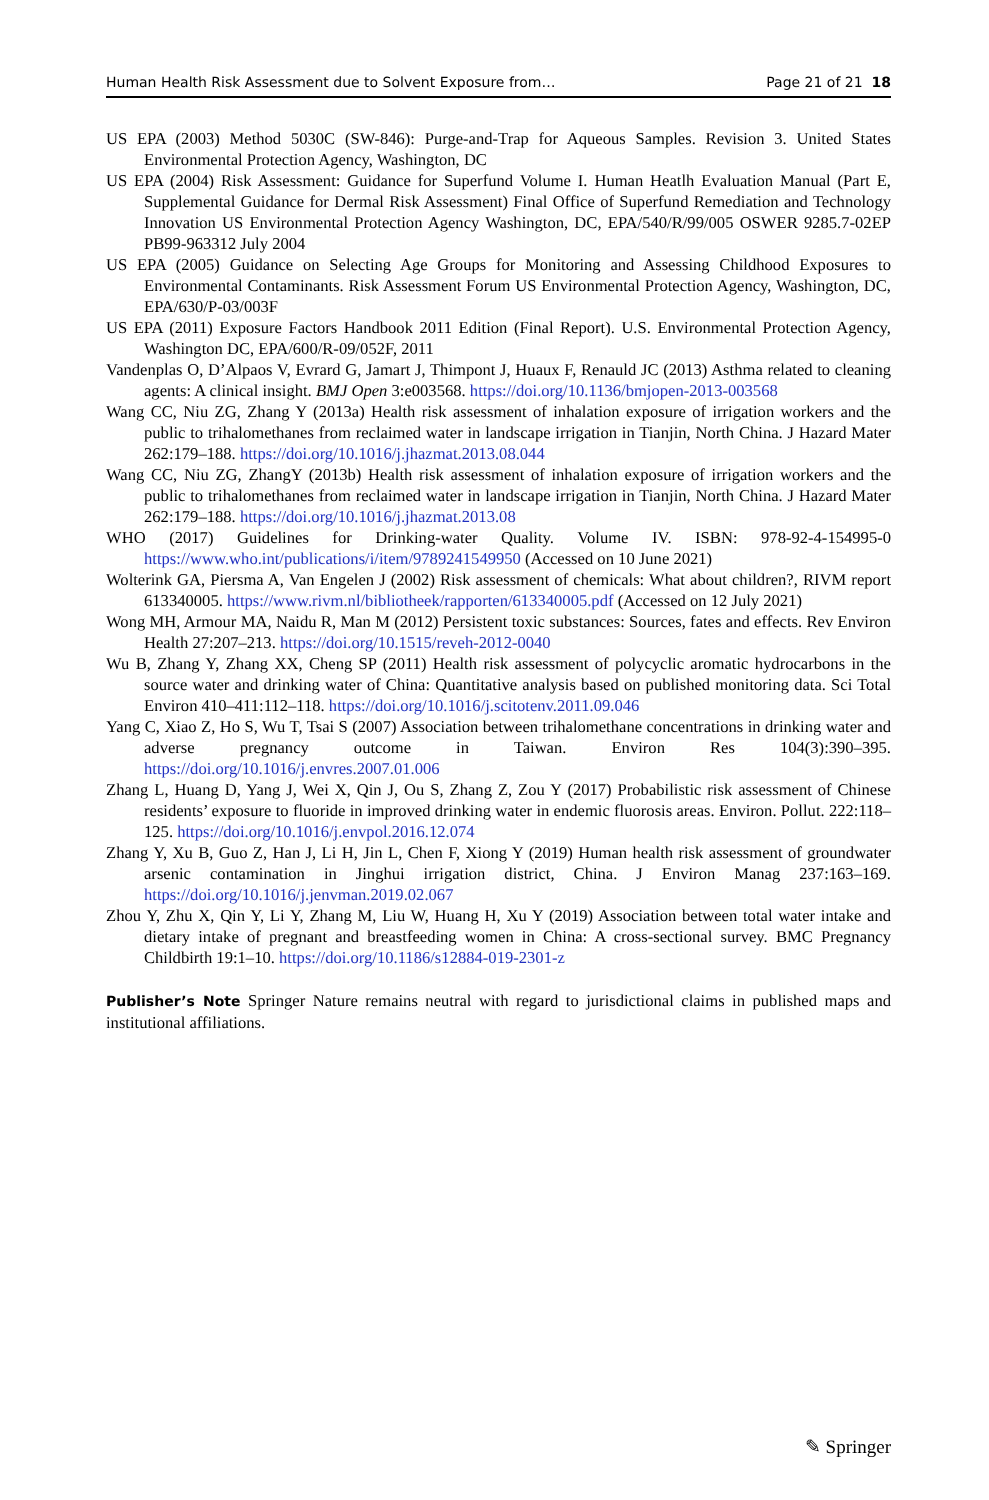Human Health Risk Assessment due to Solvent Exposure from… Page 21 of 21 18
US EPA (2003) Method 5030C (SW-846): Purge-and-Trap for Aqueous Samples. Revision 3. United States Environmental Protection Agency, Washington, DC
US EPA (2004) Risk Assessment: Guidance for Superfund Volume I. Human Heatlh Evaluation Manual (Part E, Supplemental Guidance for Dermal Risk Assessment) Final Office of Superfund Remediation and Technology Innovation US Environmental Protection Agency Washington, DC, EPA/540/R/99/005 OSWER 9285.7-02EP PB99-963312 July 2004
US EPA (2005) Guidance on Selecting Age Groups for Monitoring and Assessing Childhood Exposures to Environmental Contaminants. Risk Assessment Forum US Environmental Protection Agency, Washington, DC, EPA/630/P-03/003F
US EPA (2011) Exposure Factors Handbook 2011 Edition (Final Report). U.S. Environmental Protection Agency, Washington DC, EPA/600/R-09/052F, 2011
Vandenplas O, D’Alpaos V, Evrard G, Jamart J, Thimpont J, Huaux F, Renauld JC (2013) Asthma related to cleaning agents: A clinical insight. BMJ Open 3:e003568. https://doi.org/10.1136/bmjopen-2013-003568
Wang CC, Niu ZG, Zhang Y (2013a) Health risk assessment of inhalation exposure of irrigation workers and the public to trihalomethanes from reclaimed water in landscape irrigation in Tianjin, North China. J Hazard Mater 262:179–188. https://doi.org/10.1016/j.jhazmat.2013.08.044
Wang CC, Niu ZG, ZhangY (2013b) Health risk assessment of inhalation exposure of irrigation workers and the public to trihalomethanes from reclaimed water in landscape irrigation in Tianjin, North China. J Hazard Mater 262:179–188. https://doi.org/10.1016/j.jhazmat.2013.08
WHO (2017) Guidelines for Drinking-water Quality. Volume IV. ISBN: 978-92-4-154995-0 https://www.who.int/publications/i/item/9789241549950 (Accessed on 10 June 2021)
Wolterink GA, Piersma A, Van Engelen J (2002) Risk assessment of chemicals: What about children?, RIVM report 613340005. https://www.rivm.nl/bibliotheek/rapporten/613340005.pdf (Accessed on 12 July 2021)
Wong MH, Armour MA, Naidu R, Man M (2012) Persistent toxic substances: Sources, fates and effects. Rev Environ Health 27:207–213. https://doi.org/10.1515/reveh-2012-0040
Wu B, Zhang Y, Zhang XX, Cheng SP (2011) Health risk assessment of polycyclic aromatic hydrocarbons in the source water and drinking water of China: Quantitative analysis based on published monitoring data. Sci Total Environ 410–411:112–118. https://doi.org/10.1016/j.scitotenv.2011.09.046
Yang C, Xiao Z, Ho S, Wu T, Tsai S (2007) Association between trihalomethane concentrations in drinking water and adverse pregnancy outcome in Taiwan. Environ Res 104(3):390–395. https://doi.org/10.1016/j.envres.2007.01.006
Zhang L, Huang D, Yang J, Wei X, Qin J, Ou S, Zhang Z, Zou Y (2017) Probabilistic risk assessment of Chinese residents’ exposure to fluoride in improved drinking water in endemic fluorosis areas. Environ. Pollut. 222:118–125. https://doi.org/10.1016/j.envpol.2016.12.074
Zhang Y, Xu B, Guo Z, Han J, Li H, Jin L, Chen F, Xiong Y (2019) Human health risk assessment of groundwater arsenic contamination in Jinghui irrigation district, China. J Environ Manag 237:163–169. https://doi.org/10.1016/j.jenvman.2019.02.067
Zhou Y, Zhu X, Qin Y, Li Y, Zhang M, Liu W, Huang H, Xu Y (2019) Association between total water intake and dietary intake of pregnant and breastfeeding women in China: A cross-sectional survey. BMC Pregnancy Childbirth 19:1–10. https://doi.org/10.1186/s12884-019-2301-z
Publisher’s Note Springer Nature remains neutral with regard to jurisdictional claims in published maps and institutional affiliations.
✎ Springer